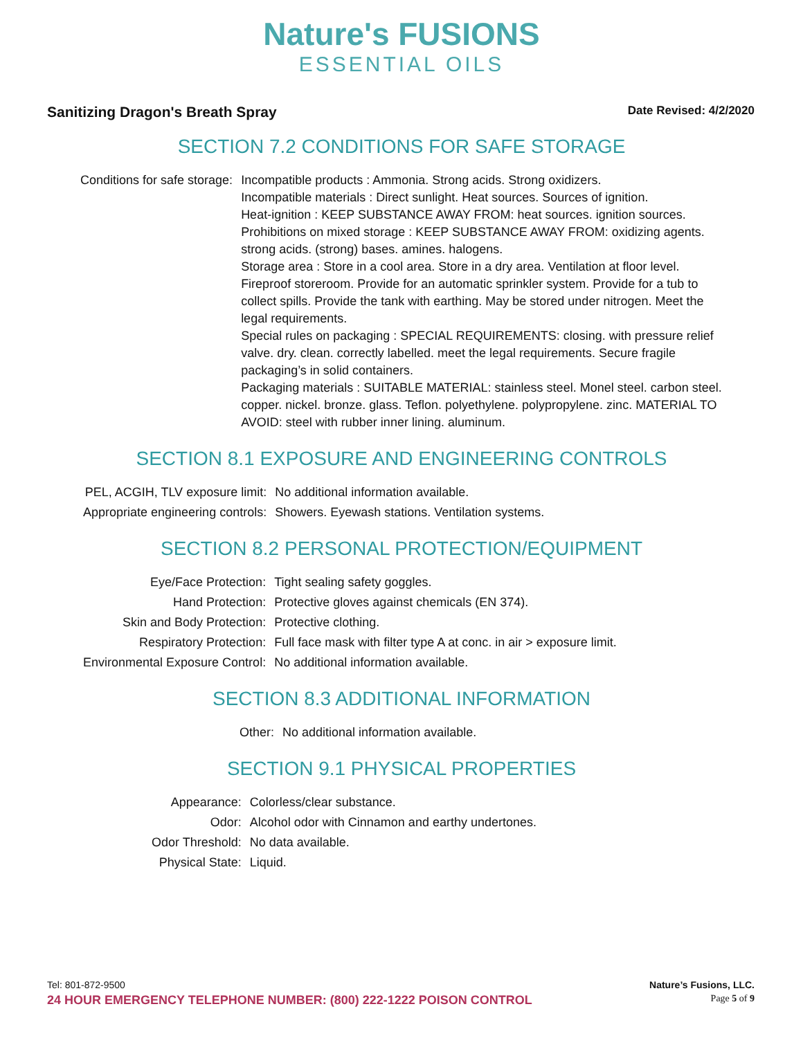Nature's FUSIONS
ESSENTIAL OILS
Sanitizing Dragon's Breath Spray Date Revised: 4/2/2020
SECTION 7.2 CONDITIONS FOR SAFE STORAGE
| Conditions for safe storage: | Incompatible products : Ammonia. Strong acids. Strong oxidizers. Incompatible materials : Direct sunlight. Heat sources. Sources of ignition. Heat-ignition : KEEP SUBSTANCE AWAY FROM: heat sources. ignition sources. Prohibitions on mixed storage : KEEP SUBSTANCE AWAY FROM: oxidizing agents. strong acids. (strong) bases. amines. halogens. Storage area : Store in a cool area. Store in a dry area. Ventilation at floor level. Fireproof storeroom. Provide for an automatic sprinkler system. Provide for a tub to collect spills. Provide the tank with earthing. May be stored under nitrogen. Meet the legal requirements. Special rules on packaging : SPECIAL REQUIREMENTS: closing. with pressure relief valve. dry. clean. correctly labelled. meet the legal requirements. Secure fragile packaging’s in solid containers. Packaging materials : SUITABLE MATERIAL: stainless steel. Monel steel. carbon steel. copper. nickel. bronze. glass. Teflon. polyethylene. polypropylene. zinc. MATERIAL TO AVOID: steel with rubber inner lining. aluminum. |
SECTION 8.1 EXPOSURE AND ENGINEERING CONTROLS
| PEL, ACGIH, TLV exposure limit: | No additional information available. |
| Appropriate engineering controls: | Showers. Eyewash stations. Ventilation systems. |
SECTION 8.2 PERSONAL PROTECTION/EQUIPMENT
| Eye/Face Protection: | Tight sealing safety goggles. |
| Hand Protection: | Protective gloves against chemicals (EN 374). |
| Skin and Body Protection: | Protective clothing. |
| Respiratory Protection: | Full face mask with filter type A at conc. in air > exposure limit. |
| Environmental Exposure Control: | No additional information available. |
SECTION 8.3 ADDITIONAL INFORMATION
| Other: | No additional information available. |
SECTION 9.1 PHYSICAL PROPERTIES
| Appearance: | Colorless/clear substance. |
| Odor: | Alcohol odor with Cinnamon and earthy undertones. |
| Odor Threshold: | No data available. |
| Physical State: | Liquid. |
Tel: 801-872-9500 Nature’s Fusions, LLC.
24 HOUR EMERGENCY TELEPHONE NUMBER: (800) 222-1222 POISON CONTROL Page 5 of 9